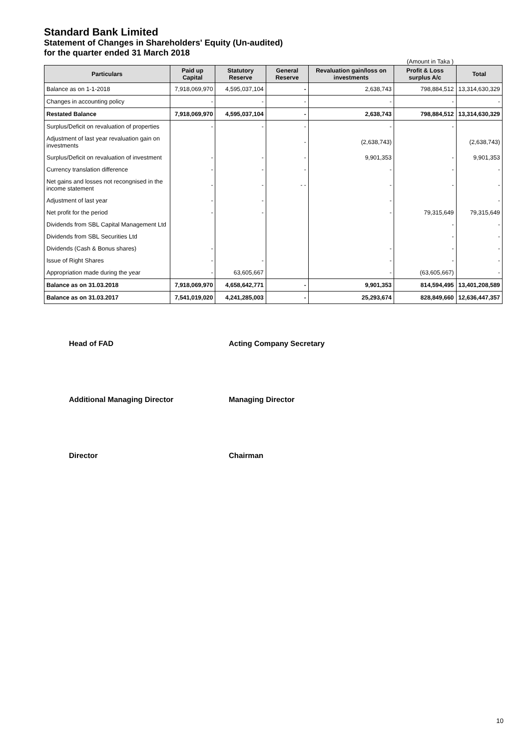Standard Bank Limited
Statement of Changes in Shareholders' Equity (Un-audited)
for the quarter ended 31 March 2018
(Amount in Taka )
| Particulars | Paid up Capital | Statutory Reserve | General Reserve | Revaluation gain/loss on investments | Profit & Loss surplus A/c | Total |
| --- | --- | --- | --- | --- | --- | --- |
| Balance as on 1-1-2018 | 7,918,069,970 | 4,595,037,104 | - | 2,638,743 | 798,884,512 | 13,314,630,329 |
| Changes in accounting policy | - | - | - | - | - | - |
| Restated Balance | 7,918,069,970 | 4,595,037,104 | - | 2,638,743 | 798,884,512 | 13,314,630,329 |
| Surplus/Deficit on revaluation of properties | - | - | - | - | - | |
| Adjustment of last year revaluation gain on investments | | | - | (2,638,743) | | (2,638,743) |
| Surplus/Deficit on revaluation of investment | - | - | - | 9,901,353 | - | 9,901,353 |
| Currency translation difference | - | - | - | - | - | - |
| Net gains and losses not recongnised in the income statement | - | - | - - | - | - | - |
| Adjustment of last year | - | - | | - | | - |
| Net profit for the period | - | - | | - | 79,315,649 | 79,315,649 |
| Dividends from SBL Capital Management Ltd | | | | | - | - |
| Dividends from SBL Securities Ltd | | | | | - | - |
| Dividends (Cash & Bonus shares) | - | | | - | - | - |
| Issue of Right Shares | - | - | | - | - | - |
| Appropriation made during the year | - | 63,605,667 | | - | (63,605,667) | - |
| Balance as on 31.03.2018 | 7,918,069,970 | 4,658,642,771 | - | 9,901,353 | 814,594,495 | 13,401,208,589 |
| Balance as on 31.03.2017 | 7,541,019,020 | 4,241,285,003 | - | 25,293,674 | 828,849,660 | 12,636,447,357 |
Head of FAD
Additional Managing Director
Director
Acting Company Secretary
Managing Director
Chairman
10